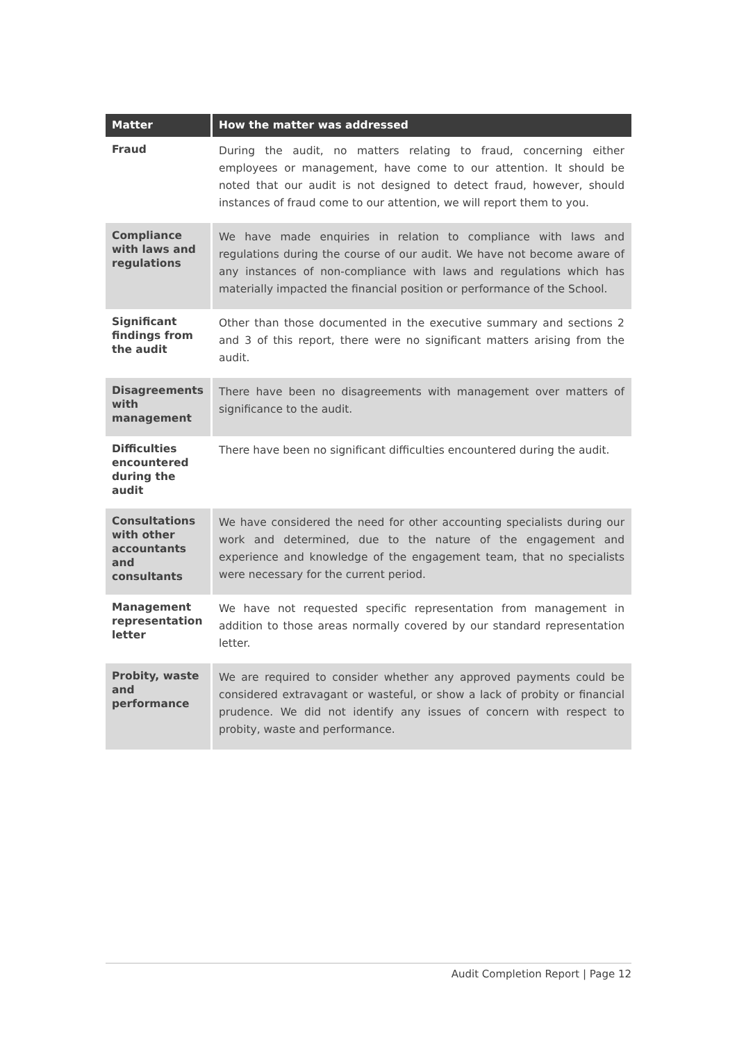| Matter | How the matter was addressed |
| --- | --- |
| Fraud | During the audit, no matters relating to fraud, concerning either employees or management, have come to our attention. It should be noted that our audit is not designed to detect fraud, however, should instances of fraud come to our attention, we will report them to you. |
| Compliance with laws and regulations | We have made enquiries in relation to compliance with laws and regulations during the course of our audit. We have not become aware of any instances of non-compliance with laws and regulations which has materially impacted the financial position or performance of the School. |
| Significant findings from the audit | Other than those documented in the executive summary and sections 2 and 3 of this report, there were no significant matters arising from the audit. |
| Disagreements with management | There have been no disagreements with management over matters of significance to the audit. |
| Difficulties encountered during the audit | There have been no significant difficulties encountered during the audit. |
| Consultations with other accountants and consultants | We have considered the need for other accounting specialists during our work and determined, due to the nature of the engagement and experience and knowledge of the engagement team, that no specialists were necessary for the current period. |
| Management representation letter | We have not requested specific representation from management in addition to those areas normally covered by our standard representation letter. |
| Probity, waste and performance | We are required to consider whether any approved payments could be considered extravagant or wasteful, or show a lack of probity or financial prudence. We did not identify any issues of concern with respect to probity, waste and performance. |
Audit Completion Report | Page 12